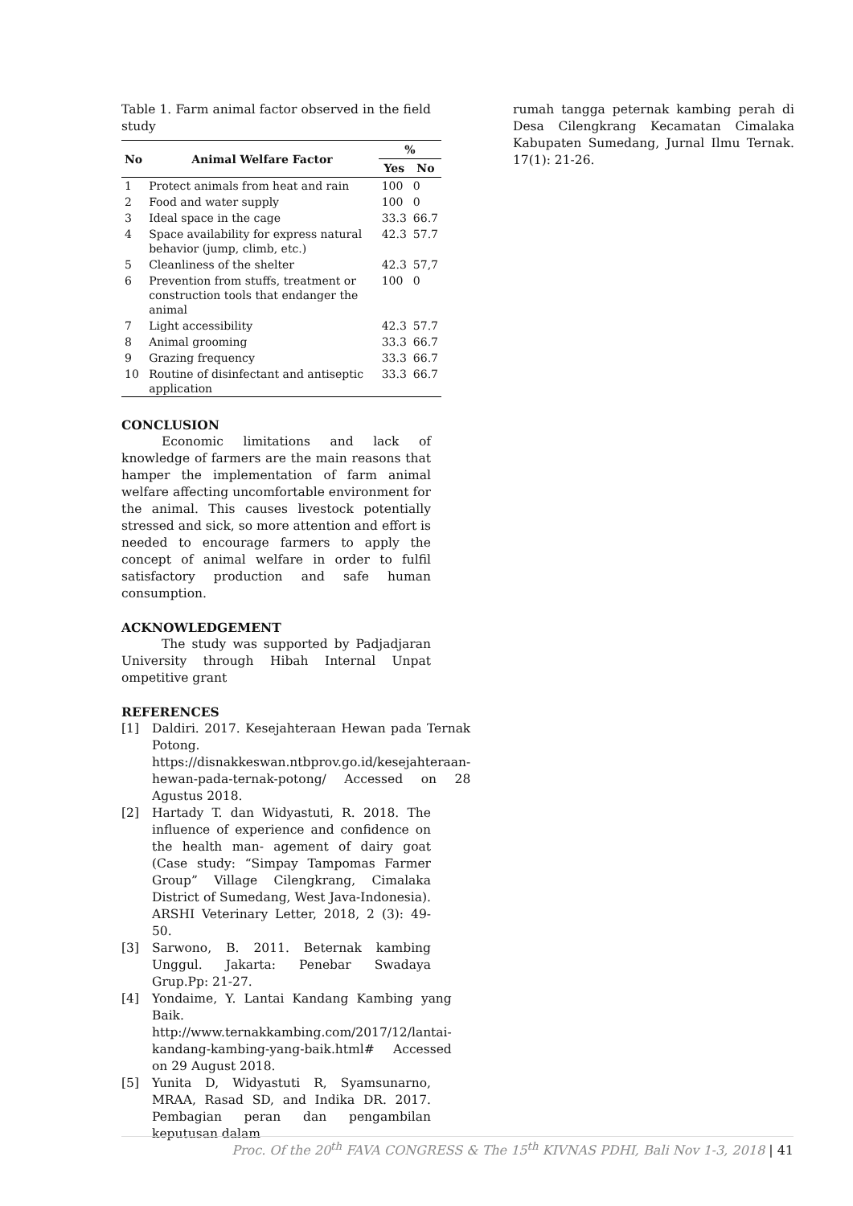Table 1. Farm animal factor observed in the field study
| No | Animal Welfare Factor | % | |
| --- | --- | --- | --- |
| | | Yes | No |
| 1 | Protect animals from heat and rain | 100 | 0 |
| 2 | Food and water supply | 100 | 0 |
| 3 | Ideal space in the cage | 33.3 | 66.7 |
| 4 | Space availability for express natural behavior (jump, climb, etc.) | 42.3 | 57.7 |
| 5 | Cleanliness of the shelter | 42.3 | 57,7 |
| 6 | Prevention from stuffs, treatment or construction tools that endanger the animal | 100 | 0 |
| 7 | Light accessibility | 42.3 | 57.7 |
| 8 | Animal grooming | 33.3 | 66.7 |
| 9 | Grazing frequency | 33.3 | 66.7 |
| 10 | Routine of disinfectant and antiseptic application | 33.3 | 66.7 |
CONCLUSION
Economic limitations and lack of knowledge of farmers are the main reasons that hamper the implementation of farm animal welfare affecting uncomfortable environment for the animal. This causes livestock potentially stressed and sick, so more attention and effort is needed to encourage farmers to apply the concept of animal welfare in order to fulfil satisfactory production and safe human consumption.
ACKNOWLEDGEMENT
The study was supported by Padjadjaran University through Hibah Internal Unpat ompetitive grant
REFERENCES
[1] Daldiri. 2017. Kesejahteraan Hewan pada Ternak Potong. https://disnakkeswan.ntbprov.go.id/kesejahteraan-hewan-pada-ternak-potong/ Accessed on 28 Agustus 2018.
[2] Hartady T. dan Widyastuti, R. 2018. The influence of experience and confidence on the health man- agement of dairy goat (Case study: “Simpay Tampomas Farmer Group” Village Cilengkrang, Cimalaka District of Sumedang, West Java-Indonesia). ARSHI Veterinary Letter, 2018, 2 (3): 49-50.
[3] Sarwono, B. 2011. Beternak kambing Unggul. Jakarta: Penebar Swadaya Grup.Pp: 21-27.
[4] Yondaime, Y. Lantai Kandang Kambing yang Baik. http://www.ternakkambing.com/2017/12/lantai-kandang-kambing-yang-baik.html# Accessed on 29 August 2018.
[5] Yunita D, Widyastuti R, Syamsunarno, MRAA, Rasad SD, and Indika DR. 2017. Pembagian peran dan pengambilan keputusan dalam
rumah tangga peternak kambing perah di Desa Cilengkrang Kecamatan Cimalaka Kabupaten Sumedang, Jurnal Ilmu Ternak. 17(1): 21-26.
Proc. Of the 20<sup>th</sup> FAVA CONGRESS & The 15<sup>th</sup> KIVNAS PDHI, Bali Nov 1-3, 2018 | 41